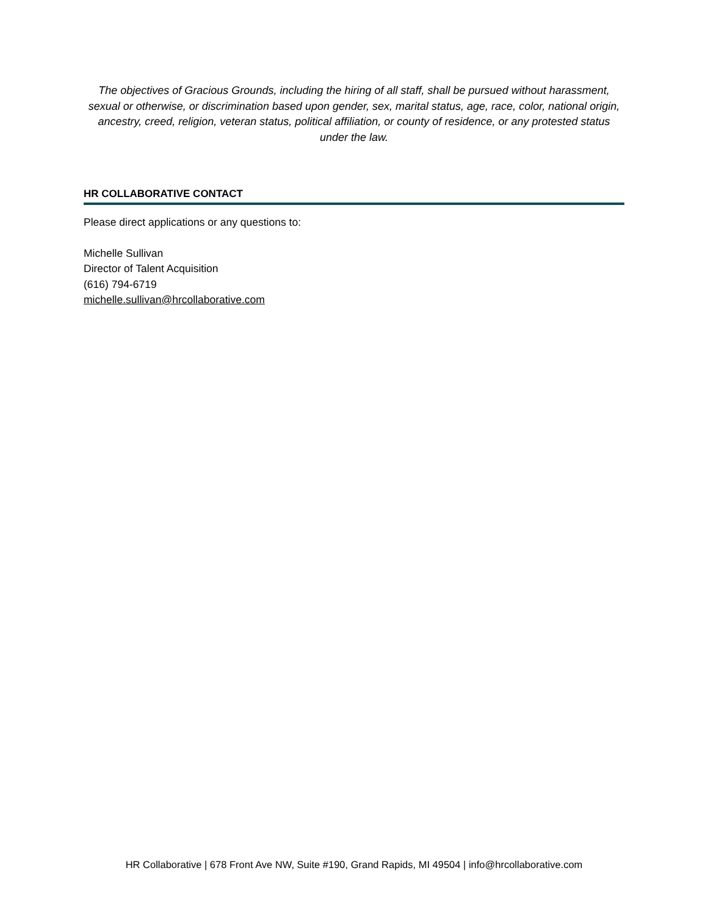The objectives of Gracious Grounds, including the hiring of all staff, shall be pursued without harassment, sexual or otherwise, or discrimination based upon gender, sex, marital status, age, race, color, national origin, ancestry, creed, religion, veteran status, political affiliation, or county of residence, or any protested status under the law.
HR COLLABORATIVE CONTACT
Please direct applications or any questions to:
Michelle Sullivan
Director of Talent Acquisition
(616) 794-6719
michelle.sullivan@hrcollaborative.com
HR Collaborative | 678 Front Ave NW, Suite #190, Grand Rapids, MI 49504 | info@hrcollaborative.com